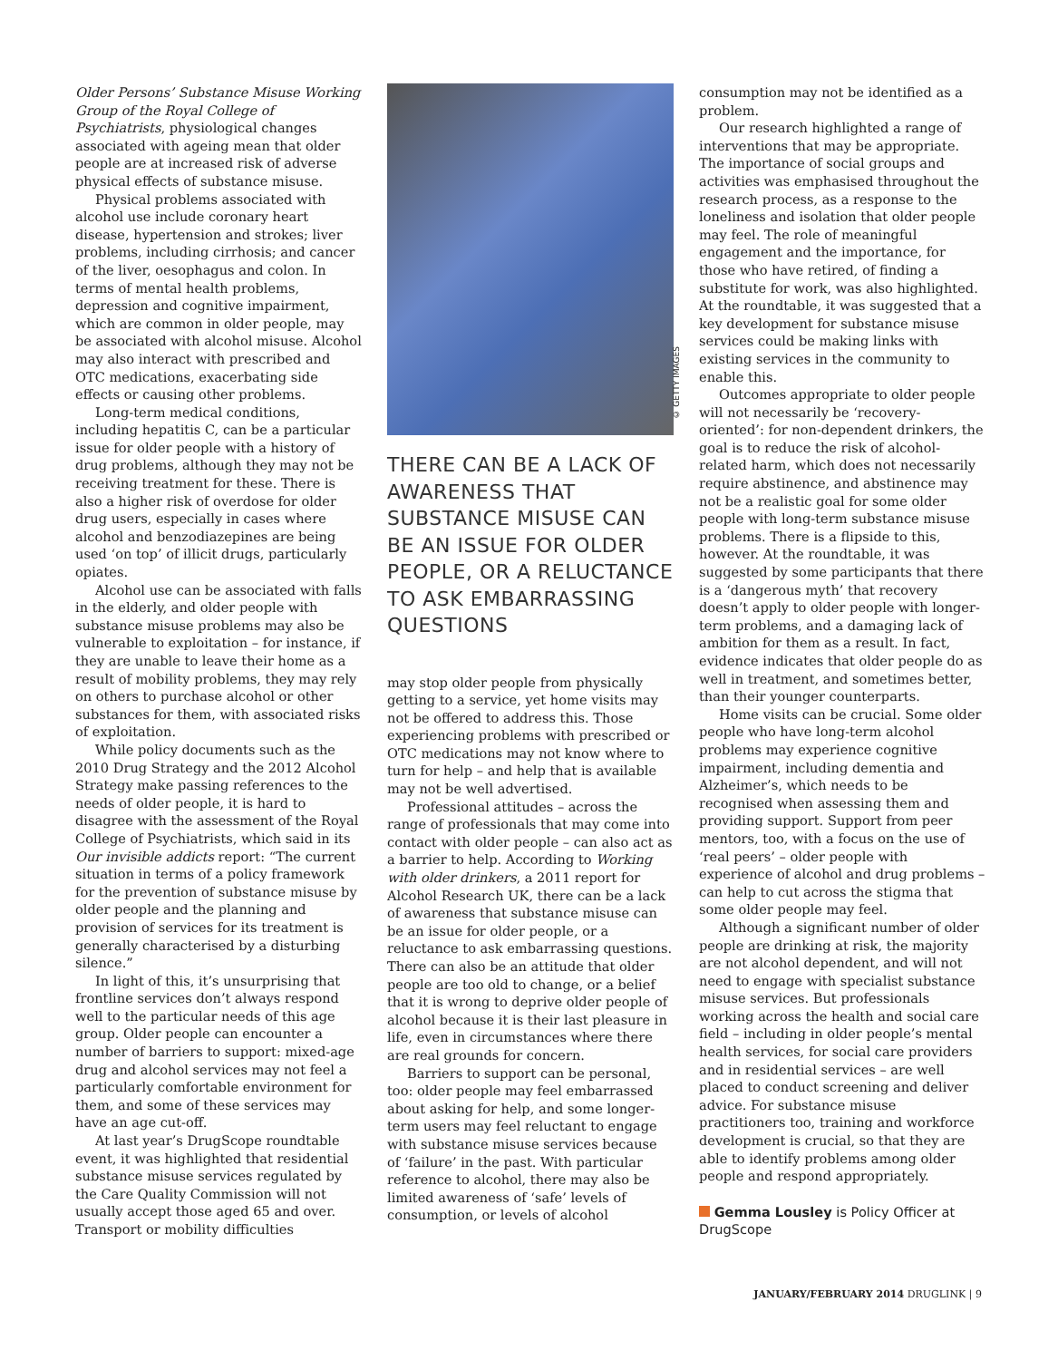Older Persons’ Substance Misuse Working Group of the Royal College of Psychiatrists, physiological changes associated with ageing mean that older people are at increased risk of adverse physical effects of substance misuse.
Physical problems associated with alcohol use include coronary heart disease, hypertension and strokes; liver problems, including cirrhosis; and cancer of the liver, oesophagus and colon. In terms of mental health problems, depression and cognitive impairment, which are common in older people, may be associated with alcohol misuse. Alcohol may also interact with prescribed and OTC medications, exacerbating side effects or causing other problems.
Long-term medical conditions, including hepatitis C, can be a particular issue for older people with a history of drug problems, although they may not be receiving treatment for these. There is also a higher risk of overdose for older drug users, especially in cases where alcohol and benzodiazepines are being used ‘on top’ of illicit drugs, particularly opiates.
Alcohol use can be associated with falls in the elderly, and older people with substance misuse problems may also be vulnerable to exploitation – for instance, if they are unable to leave their home as a result of mobility problems, they may rely on others to purchase alcohol or other substances for them, with associated risks of exploitation.
While policy documents such as the 2010 Drug Strategy and the 2012 Alcohol Strategy make passing references to the needs of older people, it is hard to disagree with the assessment of the Royal College of Psychiatrists, which said in its Our invisible addicts report: “The current situation in terms of a policy framework for the prevention of substance misuse by older people and the planning and provision of services for its treatment is generally characterised by a disturbing silence.”
In light of this, it’s unsurprising that frontline services don’t always respond well to the particular needs of this age group. Older people can encounter a number of barriers to support: mixed-age drug and alcohol services may not feel a particularly comfortable environment for them, and some of these services may have an age cut-off.
At last year’s DrugScope roundtable event, it was highlighted that residential substance misuse services regulated by the Care Quality Commission will not usually accept those aged 65 and over. Transport or mobility difficulties
© GETTY IMAGES
THERE CAN BE A LACK OF AWARENESS THAT SUBSTANCE MISUSE CAN BE AN ISSUE FOR OLDER PEOPLE, OR A RELUCTANCE TO ASK EMBARRASSING QUESTIONS
may stop older people from physically getting to a service, yet home visits may not be offered to address this. Those experiencing problems with prescribed or OTC medications may not know where to turn for help – and help that is available may not be well advertised.
Professional attitudes – across the range of professionals that may come into contact with older people – can also act as a barrier to help. According to Working with older drinkers, a 2011 report for Alcohol Research UK, there can be a lack of awareness that substance misuse can be an issue for older people, or a reluctance to ask embarrassing questions. There can also be an attitude that older people are too old to change, or a belief that it is wrong to deprive older people of alcohol because it is their last pleasure in life, even in circumstances where there are real grounds for concern.
Barriers to support can be personal, too: older people may feel embarrassed about asking for help, and some longer-term users may feel reluctant to engage with substance misuse services because of ‘failure’ in the past. With particular reference to alcohol, there may also be limited awareness of ‘safe’ levels of consumption, or levels of alcohol
consumption may not be identified as a problem.
Our research highlighted a range of interventions that may be appropriate. The importance of social groups and activities was emphasised throughout the research process, as a response to the loneliness and isolation that older people may feel. The role of meaningful engagement and the importance, for those who have retired, of finding a substitute for work, was also highlighted. At the roundtable, it was suggested that a key development for substance misuse services could be making links with existing services in the community to enable this.
Outcomes appropriate to older people will not necessarily be ‘recovery-oriented’: for non-dependent drinkers, the goal is to reduce the risk of alcohol-related harm, which does not necessarily require abstinence, and abstinence may not be a realistic goal for some older people with long-term substance misuse problems. There is a flipside to this, however. At the roundtable, it was suggested by some participants that there is a ‘dangerous myth’ that recovery doesn’t apply to older people with longer-term problems, and a damaging lack of ambition for them as a result. In fact, evidence indicates that older people do as well in treatment, and sometimes better, than their younger counterparts.
Home visits can be crucial. Some older people who have long-term alcohol problems may experience cognitive impairment, including dementia and Alzheimer’s, which needs to be recognised when assessing them and providing support. Support from peer mentors, too, with a focus on the use of ‘real peers’ – older people with experience of alcohol and drug problems – can help to cut across the stigma that some older people may feel.
Although a significant number of older people are drinking at risk, the majority are not alcohol dependent, and will not need to engage with specialist substance misuse services. But professionals working across the health and social care field – including in older people’s mental health services, for social care providers and in residential services – are well placed to conduct screening and deliver advice. For substance misuse practitioners too, training and workforce development is crucial, so that they are able to identify problems among older people and respond appropriately.
Gemma Lousley is Policy Officer at DrugScope
JANUARY/FEBRUARY 2014 DRUGLINK | 9